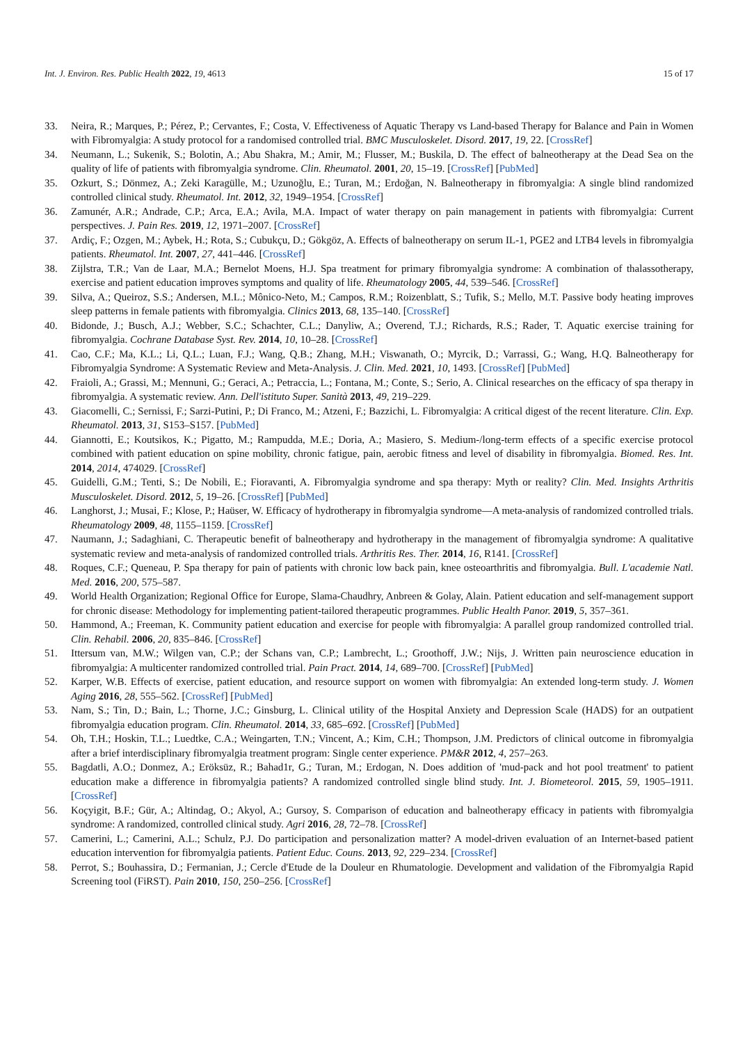Int. J. Environ. Res. Public Health 2022, 19, 4613 15 of 17
33. Neira, R.; Marques, P.; Pérez, P.; Cervantes, F.; Costa, V. Effectiveness of Aquatic Therapy vs Land-based Therapy for Balance and Pain in Women with Fibromyalgia: A study protocol for a randomised controlled trial. BMC Musculoskelet. Disord. 2017, 19, 22. [CrossRef]
34. Neumann, L.; Sukenik, S.; Bolotin, A.; Abu Shakra, M.; Amir, M.; Flusser, M.; Buskila, D. The effect of balneotherapy at the Dead Sea on the quality of life of patients with fibromyalgia syndrome. Clin. Rheumatol. 2001, 20, 15–19. [CrossRef] [PubMed]
35. Ozkurt, S.; Dönmez, A.; Zeki Karagülle, M.; Uzunoğlu, E.; Turan, M.; Erdoğan, N. Balneotherapy in fibromyalgia: A single blind randomized controlled clinical study. Rheumatol. Int. 2012, 32, 1949–1954. [CrossRef]
36. Zamunér, A.R.; Andrade, C.P.; Arca, E.A.; Avila, M.A. Impact of water therapy on pain management in patients with fibromyalgia: Current perspectives. J. Pain Res. 2019, 12, 1971–2007. [CrossRef]
37. Ardiç, F.; Ozgen, M.; Aybek, H.; Rota, S.; Cubukçu, D.; Gökgöz, A. Effects of balneotherapy on serum IL-1, PGE2 and LTB4 levels in fibromyalgia patients. Rheumatol. Int. 2007, 27, 441–446. [CrossRef]
38. Zijlstra, T.R.; Van de Laar, M.A.; Bernelot Moens, H.J. Spa treatment for primary fibromyalgia syndrome: A combination of thalassotherapy, exercise and patient education improves symptoms and quality of life. Rheumatology 2005, 44, 539–546. [CrossRef]
39. Silva, A.; Queiroz, S.S.; Andersen, M.L.; Mônico-Neto, M.; Campos, R.M.; Roizenblatt, S.; Tufik, S.; Mello, M.T. Passive body heating improves sleep patterns in female patients with fibromyalgia. Clinics 2013, 68, 135–140. [CrossRef]
40. Bidonde, J.; Busch, A.J.; Webber, S.C.; Schachter, C.L.; Danyliw, A.; Overend, T.J.; Richards, R.S.; Rader, T. Aquatic exercise training for fibromyalgia. Cochrane Database Syst. Rev. 2014, 10, 10–28. [CrossRef]
41. Cao, C.F.; Ma, K.L.; Li, Q.L.; Luan, F.J.; Wang, Q.B.; Zhang, M.H.; Viswanath, O.; Myrcik, D.; Varrassi, G.; Wang, H.Q. Balneotherapy for Fibromyalgia Syndrome: A Systematic Review and Meta-Analysis. J. Clin. Med. 2021, 10, 1493. [CrossRef] [PubMed]
42. Fraioli, A.; Grassi, M.; Mennuni, G.; Geraci, A.; Petraccia, L.; Fontana, M.; Conte, S.; Serio, A. Clinical researches on the efficacy of spa therapy in fibromyalgia. A systematic review. Ann. Dell'istituto Super. Sanità 2013, 49, 219–229.
43. Giacomelli, C.; Sernissi, F.; Sarzi-Putini, P.; Di Franco, M.; Atzeni, F.; Bazzichi, L. Fibromyalgia: A critical digest of the recent literature. Clin. Exp. Rheumatol. 2013, 31, S153–S157. [PubMed]
44. Giannotti, E.; Koutsikos, K.; Pigatto, M.; Rampudda, M.E.; Doria, A.; Masiero, S. Medium-/long-term effects of a specific exercise protocol combined with patient education on spine mobility, chronic fatigue, pain, aerobic fitness and level of disability in fibromyalgia. Biomed. Res. Int. 2014, 2014, 474029. [CrossRef]
45. Guidelli, G.M.; Tenti, S.; De Nobili, E.; Fioravanti, A. Fibromyalgia syndrome and spa therapy: Myth or reality? Clin. Med. Insights Arthritis Musculoskelet. Disord. 2012, 5, 19–26. [CrossRef] [PubMed]
46. Langhorst, J.; Musai, F.; Klose, P.; Haüser, W. Efficacy of hydrotherapy in fibromyalgia syndrome—A meta-analysis of randomized controlled trials. Rheumatology 2009, 48, 1155–1159. [CrossRef]
47. Naumann, J.; Sadaghiani, C. Therapeutic benefit of balneotherapy and hydrotherapy in the management of fibromyalgia syndrome: A qualitative systematic review and meta-analysis of randomized controlled trials. Arthritis Res. Ther. 2014, 16, R141. [CrossRef]
48. Roques, C.F.; Queneau, P. Spa therapy for pain of patients with chronic low back pain, knee osteoarthritis and fibromyalgia. Bull. L'academie Natl. Med. 2016, 200, 575–587.
49. World Health Organization; Regional Office for Europe, Slama-Chaudhry, Anbreen & Golay, Alain. Patient education and self-management support for chronic disease: Methodology for implementing patient-tailored therapeutic programmes. Public Health Panor. 2019, 5, 357–361.
50. Hammond, A.; Freeman, K. Community patient education and exercise for people with fibromyalgia: A parallel group randomized controlled trial. Clin. Rehabil. 2006, 20, 835–846. [CrossRef]
51. Ittersum van, M.W.; Wilgen van, C.P.; der Schans van, C.P.; Lambrecht, L.; Groothoff, J.W.; Nijs, J. Written pain neuroscience education in fibromyalgia: A multicenter randomized controlled trial. Pain Pract. 2014, 14, 689–700. [CrossRef] [PubMed]
52. Karper, W.B. Effects of exercise, patient education, and resource support on women with fibromyalgia: An extended long-term study. J. Women Aging 2016, 28, 555–562. [CrossRef] [PubMed]
53. Nam, S.; Tin, D.; Bain, L.; Thorne, J.C.; Ginsburg, L. Clinical utility of the Hospital Anxiety and Depression Scale (HADS) for an outpatient fibromyalgia education program. Clin. Rheumatol. 2014, 33, 685–692. [CrossRef] [PubMed]
54. Oh, T.H.; Hoskin, T.L.; Luedtke, C.A.; Weingarten, T.N.; Vincent, A.; Kim, C.H.; Thompson, J.M. Predictors of clinical outcome in fibromyalgia after a brief interdisciplinary fibromyalgia treatment program: Single center experience. PM&R 2012, 4, 257–263.
55. Bagdatli, A.O.; Donmez, A.; Eröksüz, R.; Bahad1r, G.; Turan, M.; Erdogan, N. Does addition of 'mud-pack and hot pool treatment' to patient education make a difference in fibromyalgia patients? A randomized controlled single blind study. Int. J. Biometeorol. 2015, 59, 1905–1911. [CrossRef]
56. Koçyigit, B.F.; Gür, A.; Altindag, O.; Akyol, A.; Gursoy, S. Comparison of education and balneotherapy efficacy in patients with fibromyalgia syndrome: A randomized, controlled clinical study. Agri 2016, 28, 72–78. [CrossRef]
57. Camerini, L.; Camerini, A.L.; Schulz, P.J. Do participation and personalization matter? A model-driven evaluation of an Internet-based patient education intervention for fibromyalgia patients. Patient Educ. Couns. 2013, 92, 229–234. [CrossRef]
58. Perrot, S.; Bouhassira, D.; Fermanian, J.; Cercle d'Etude de la Douleur en Rhumatologie. Development and validation of the Fibromyalgia Rapid Screening tool (FiRST). Pain 2010, 150, 250–256. [CrossRef]